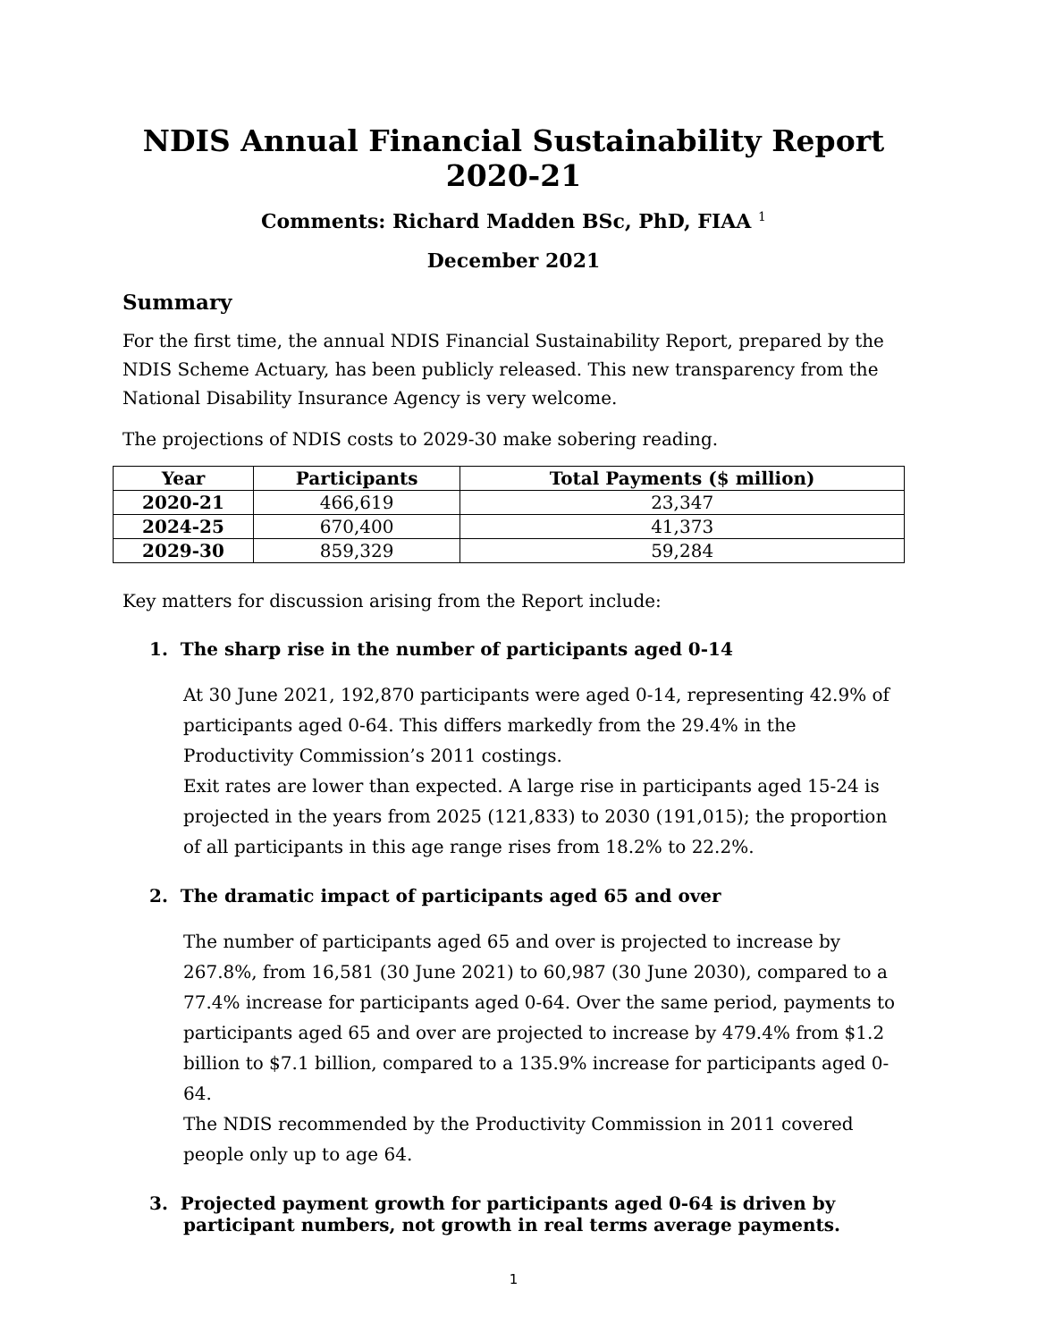NDIS Annual Financial Sustainability Report 2020-21
Comments: Richard Madden BSc, PhD, FIAA <sup>1</sup>
December 2021
Summary
For the first time, the annual NDIS Financial Sustainability Report, prepared by the NDIS Scheme Actuary, has been publicly released. This new transparency from the National Disability Insurance Agency is very welcome.
The projections of NDIS costs to 2029-30 make sobering reading.
| Year | Participants | Total Payments ($ million) |
| --- | --- | --- |
| 2020-21 | 466,619 | 23,347 |
| 2024-25 | 670,400 | 41,373 |
| 2029-30 | 859,329 | 59,284 |
Key matters for discussion arising from the Report include:
1. The sharp rise in the number of participants aged 0-14
At 30 June 2021, 192,870 participants were aged 0-14, representing 42.9% of participants aged 0-64. This differs markedly from the 29.4% in the Productivity Commission’s 2011 costings.
Exit rates are lower than expected. A large rise in participants aged 15-24 is projected in the years from 2025 (121,833) to 2030 (191,015); the proportion of all participants in this age range rises from 18.2% to 22.2%.
2. The dramatic impact of participants aged 65 and over
The number of participants aged 65 and over is projected to increase by 267.8%, from 16,581 (30 June 2021) to 60,987 (30 June 2030), compared to a 77.4% increase for participants aged 0-64. Over the same period, payments to participants aged 65 and over are projected to increase by 479.4% from $1.2 billion to $7.1 billion, compared to a 135.9% increase for participants aged 0-64.
The NDIS recommended by the Productivity Commission in 2011 covered people only up to age 64.
3. Projected payment growth for participants aged 0-64 is driven by participant numbers, not growth in real terms average payments.
1